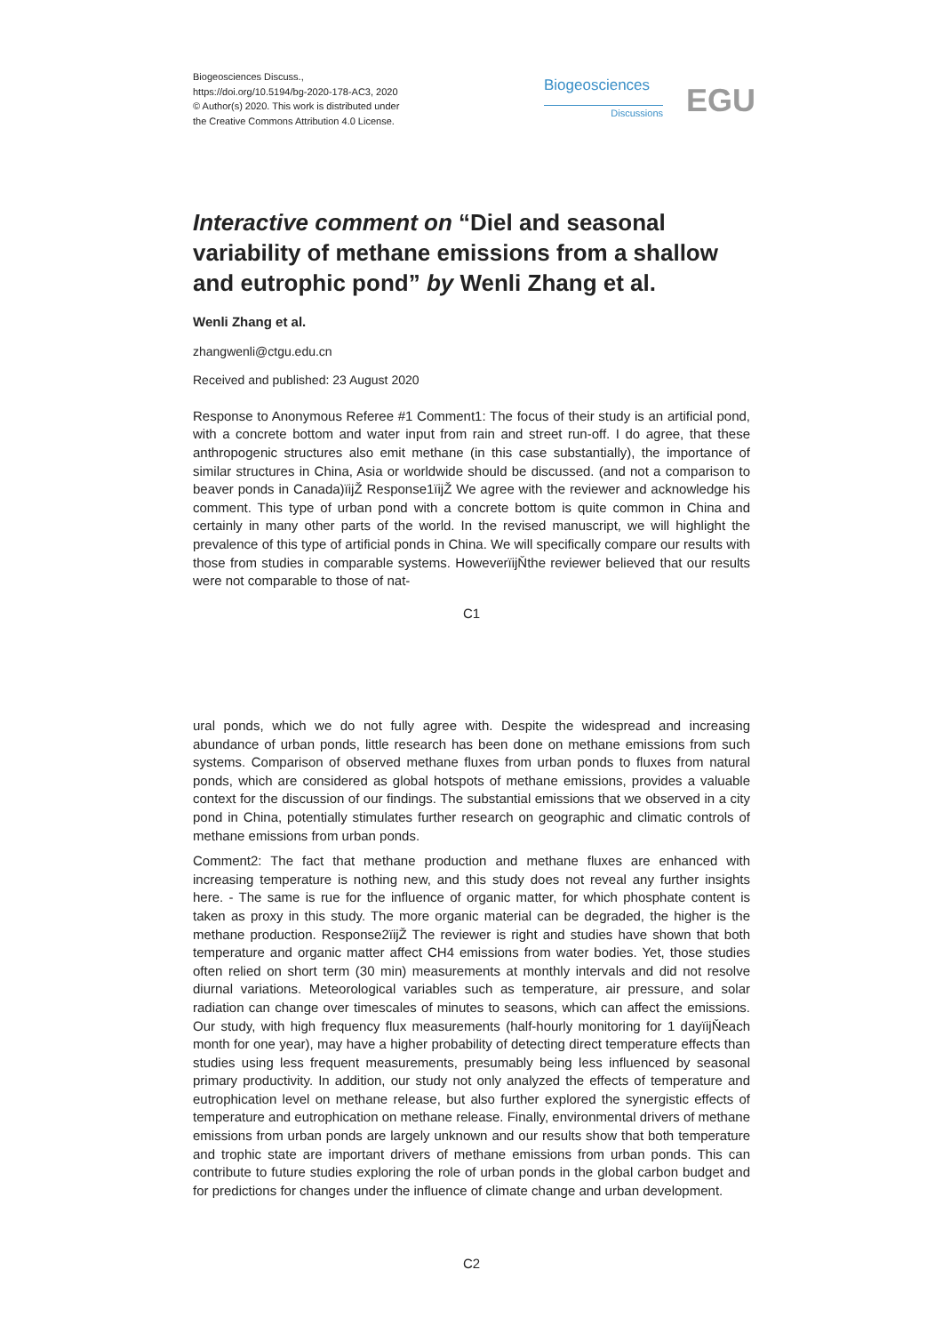Biogeosciences Discuss.,
https://doi.org/10.5194/bg-2020-178-AC3, 2020
© Author(s) 2020. This work is distributed under
the Creative Commons Attribution 4.0 License.
Biogeosciences
Discussions EGU
Interactive comment on “Diel and seasonal variability of methane emissions from a shallow and eutrophic pond” by Wenli Zhang et al.
Wenli Zhang et al.
zhangwenli@ctgu.edu.cn
Received and published: 23 August 2020
Response to Anonymous Referee #1 Comment1: The focus of their study is an artificial pond, with a concrete bottom and water input from rain and street run-off. I do agree, that these anthropogenic structures also emit methane (in this case substantially), the importance of similar structures in China, Asia or worldwide should be discussed. (and not a comparison to beaver ponds in Canada)ïijŽ Response1ïijŽ We agree with the reviewer and acknowledge his comment. This type of urban pond with a concrete bottom is quite common in China and certainly in many other parts of the world. In the revised manuscript, we will highlight the prevalence of this type of artificial ponds in China. We will specifically compare our results with those from studies in comparable systems. HoweverïijŇthe reviewer believed that our results were not comparable to those of nat-
C1
ural ponds, which we do not fully agree with. Despite the widespread and increasing abundance of urban ponds, little research has been done on methane emissions from such systems. Comparison of observed methane fluxes from urban ponds to fluxes from natural ponds, which are considered as global hotspots of methane emissions, provides a valuable context for the discussion of our findings. The substantial emissions that we observed in a city pond in China, potentially stimulates further research on geographic and climatic controls of methane emissions from urban ponds.
Comment2: The fact that methane production and methane fluxes are enhanced with increasing temperature is nothing new, and this study does not reveal any further insights here. - The same is rue for the influence of organic matter, for which phosphate content is taken as proxy in this study. The more organic material can be degraded, the higher is the methane production. Response2ïijŽ The reviewer is right and studies have shown that both temperature and organic matter affect CH4 emissions from water bodies. Yet, those studies often relied on short term (30 min) measurements at monthly intervals and did not resolve diurnal variations. Meteorological variables such as temperature, air pressure, and solar radiation can change over timescales of minutes to seasons, which can affect the emissions. Our study, with high frequency flux measurements (half-hourly monitoring for 1 dayïijŇeach month for one year), may have a higher probability of detecting direct temperature effects than studies using less frequent measurements, presumably being less influenced by seasonal primary productivity. In addition, our study not only analyzed the effects of temperature and eutrophication level on methane release, but also further explored the synergistic effects of temperature and eutrophication on methane release. Finally, environmental drivers of methane emissions from urban ponds are largely unknown and our results show that both temperature and trophic state are important drivers of methane emissions from urban ponds. This can contribute to future studies exploring the role of urban ponds in the global carbon budget and for predictions for changes under the influence of climate change and urban development.
C2